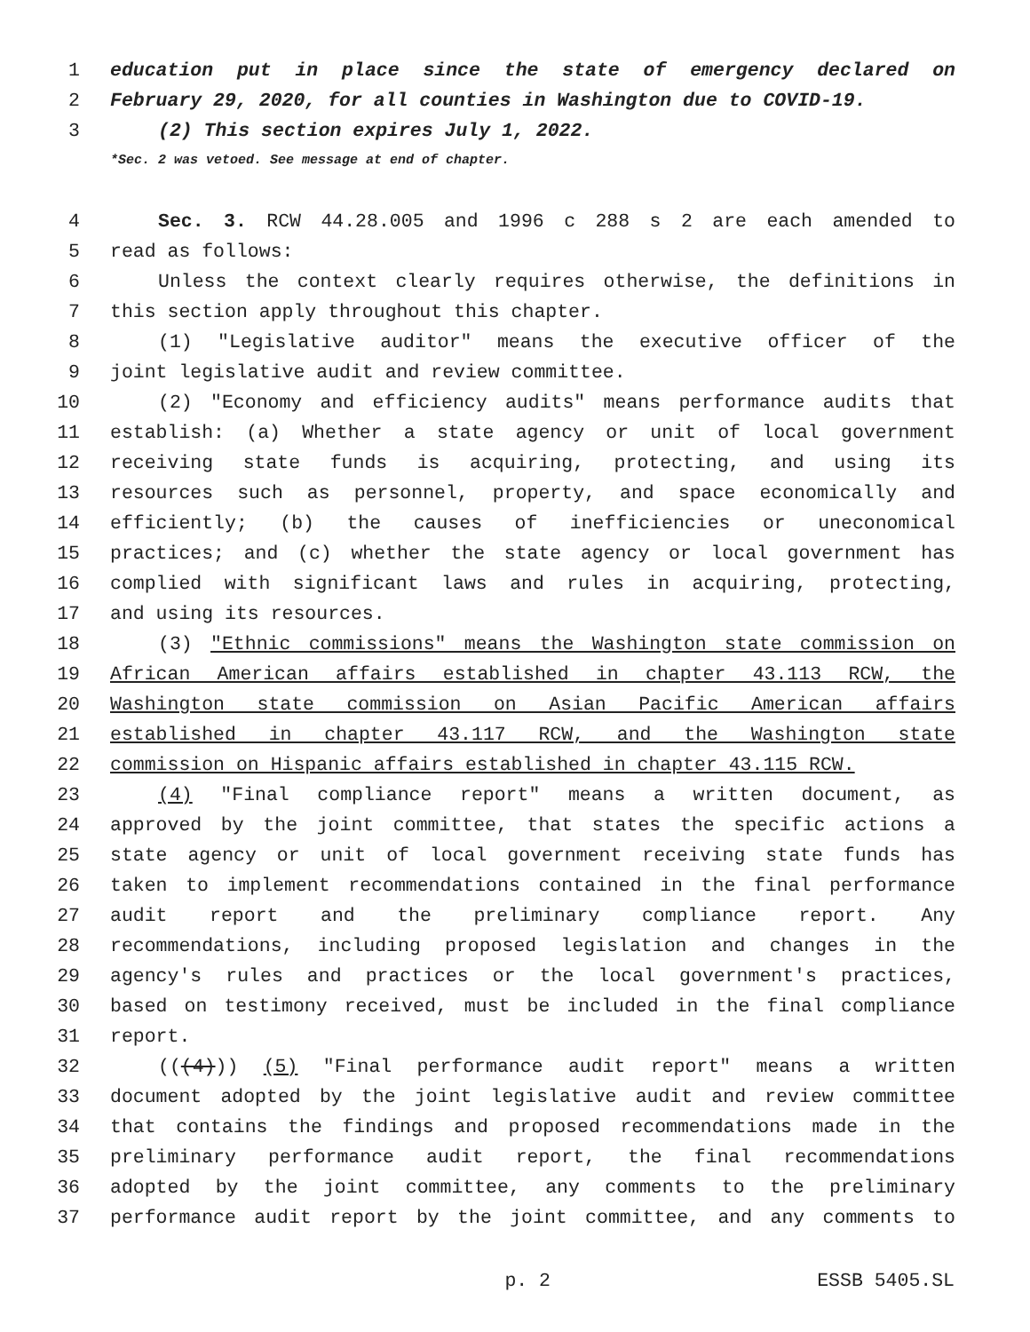1 education put in place since the state of emergency declared on
2 February 29, 2020, for all counties in Washington due to COVID-19.
3 (2) This section expires July 1, 2022.
*Sec. 2 was vetoed. See message at end of chapter.
4 Sec. 3. RCW 44.28.005 and 1996 c 288 s 2 are each amended to
5 read as follows:
6 Unless the context clearly requires otherwise, the definitions in
7 this section apply throughout this chapter.
8 (1) "Legislative auditor" means the executive officer of the
9 joint legislative audit and review committee.
10 (2) "Economy and efficiency audits" means performance audits that
11 establish: (a) Whether a state agency or unit of local government
12 receiving state funds is acquiring, protecting, and using its
13 resources such as personnel, property, and space economically and
14 efficiently; (b) the causes of inefficiencies or uneconomical
15 practices; and (c) whether the state agency or local government has
16 complied with significant laws and rules in acquiring, protecting,
17 and using its resources.
18 (3) "Ethnic commissions" means the Washington state commission on
19 African American affairs established in chapter 43.113 RCW, the
20 Washington state commission on Asian Pacific American affairs
21 established in chapter 43.117 RCW, and the Washington state
22 commission on Hispanic affairs established in chapter 43.115 RCW.
23 (4) "Final compliance report" means a written document, as
24 approved by the joint committee, that states the specific actions a
25 state agency or unit of local government receiving state funds has
26 taken to implement recommendations contained in the final performance
27 audit report and the preliminary compliance report. Any
28 recommendations, including proposed legislation and changes in the
29 agency's rules and practices or the local government's practices,
30 based on testimony received, must be included in the final compliance
31 report.
32 (((4))) (5) "Final performance audit report" means a written
33 document adopted by the joint legislative audit and review committee
34 that contains the findings and proposed recommendations made in the
35 preliminary performance audit report, the final recommendations
36 adopted by the joint committee, any comments to the preliminary
37 performance audit report by the joint committee, and any comments to
p. 2 ESSB 5405.SL